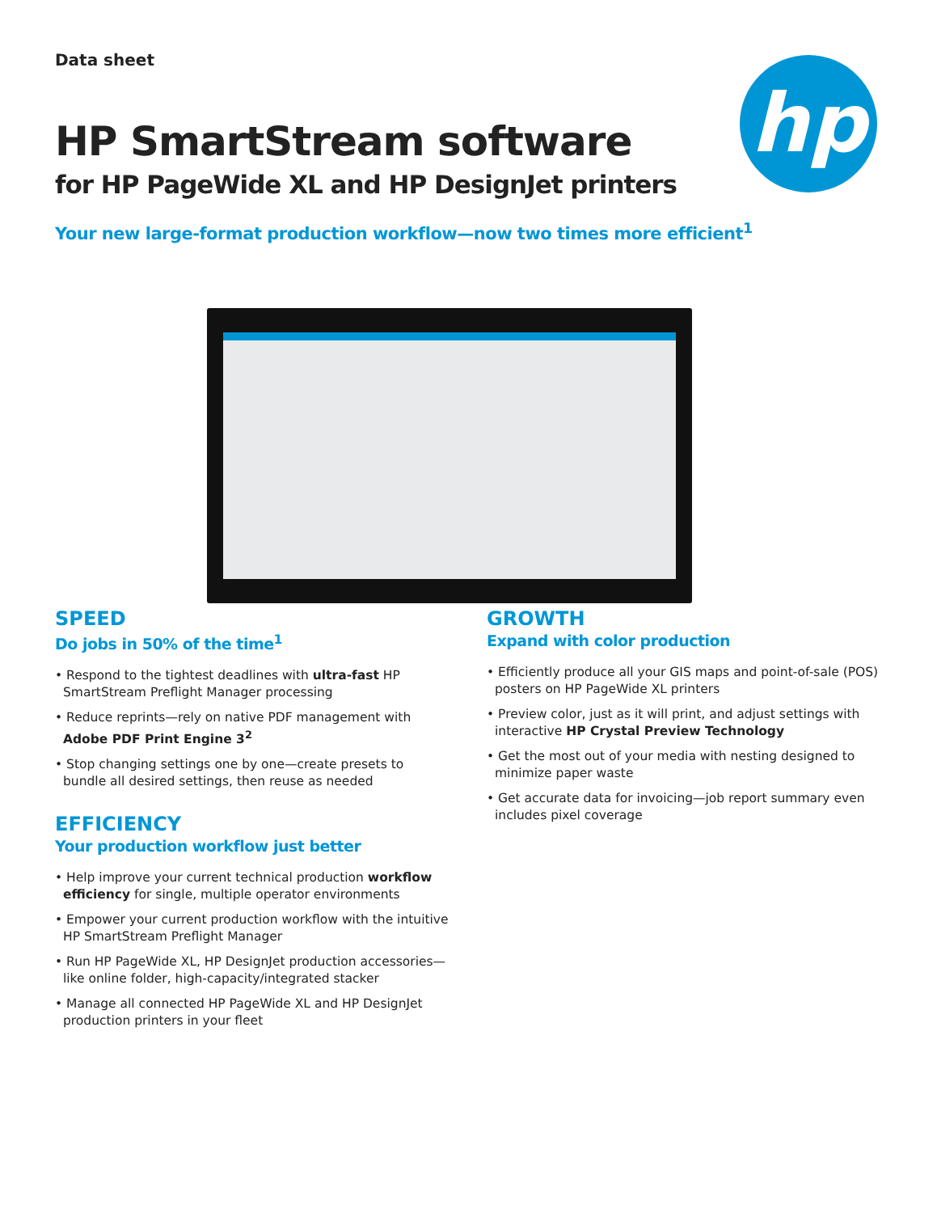hp
Data sheet
HP SmartStream software
for HP PageWide XL and HP DesignJet printers
Your new large-format production workflow—now two times more efficient<sup>1</sup>
SPEED
Do jobs in 50% of the time<sup>1</sup>
• Respond to the tightest deadlines with ultra-fast HP SmartStream Preflight Manager processing
• Reduce reprints—rely on native PDF management with Adobe PDF Print Engine 3<sup>2</sup>
• Stop changing settings one by one—create presets to bundle all desired settings, then reuse as needed
EFFICIENCY
Your production workflow just better
• Help improve your current technical production workflow efficiency for single, multiple operator environments
• Empower your current production workflow with the intuitive HP SmartStream Preflight Manager
• Run HP PageWide XL, HP DesignJet production accessories—like online folder, high-capacity/integrated stacker
• Manage all connected HP PageWide XL and HP DesignJet production printers in your fleet
GROWTH
Expand with color production
• Efficiently produce all your GIS maps and point-of-sale (POS) posters on HP PageWide XL printers
• Preview color, just as it will print, and adjust settings with interactive HP Crystal Preview Technology
• Get the most out of your media with nesting designed to minimize paper waste
• Get accurate data for invoicing—job report summary even includes pixel coverage